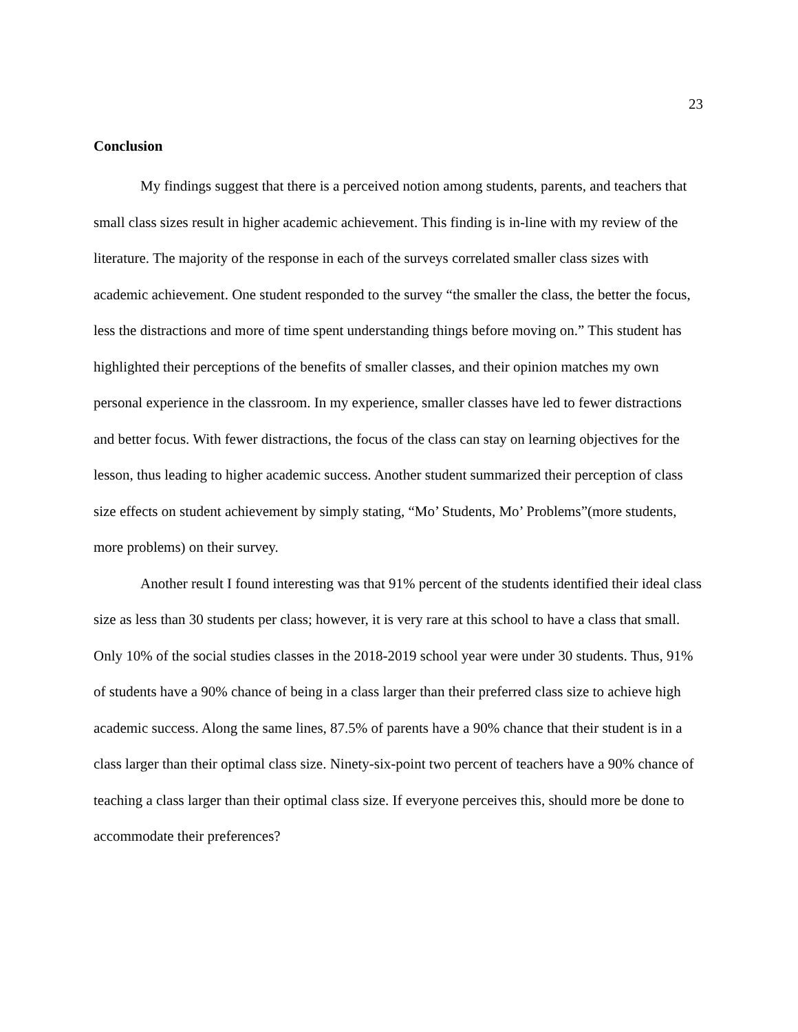23
Conclusion
My findings suggest that there is a perceived notion among students, parents, and teachers that small class sizes result in higher academic achievement. This finding is in-line with my review of the literature. The majority of the response in each of the surveys correlated smaller class sizes with academic achievement. One student responded to the survey “the smaller the class, the better the focus, less the distractions and more of time spent understanding things before moving on.” This student has highlighted their perceptions of the benefits of smaller classes, and their opinion matches my own personal experience in the classroom. In my experience, smaller classes have led to fewer distractions and better focus. With fewer distractions, the focus of the class can stay on learning objectives for the lesson, thus leading to higher academic success. Another student summarized their perception of class size effects on student achievement by simply stating, “Mo’ Students, Mo’ Problems”(more students, more problems) on their survey.
Another result I found interesting was that 91% percent of the students identified their ideal class size as less than 30 students per class; however, it is very rare at this school to have a class that small. Only 10% of the social studies classes in the 2018-2019 school year were under 30 students. Thus, 91% of students have a 90% chance of being in a class larger than their preferred class size to achieve high academic success. Along the same lines, 87.5% of parents have a 90% chance that their student is in a class larger than their optimal class size. Ninety-six-point two percent of teachers have a 90% chance of teaching a class larger than their optimal class size. If everyone perceives this, should more be done to accommodate their preferences?